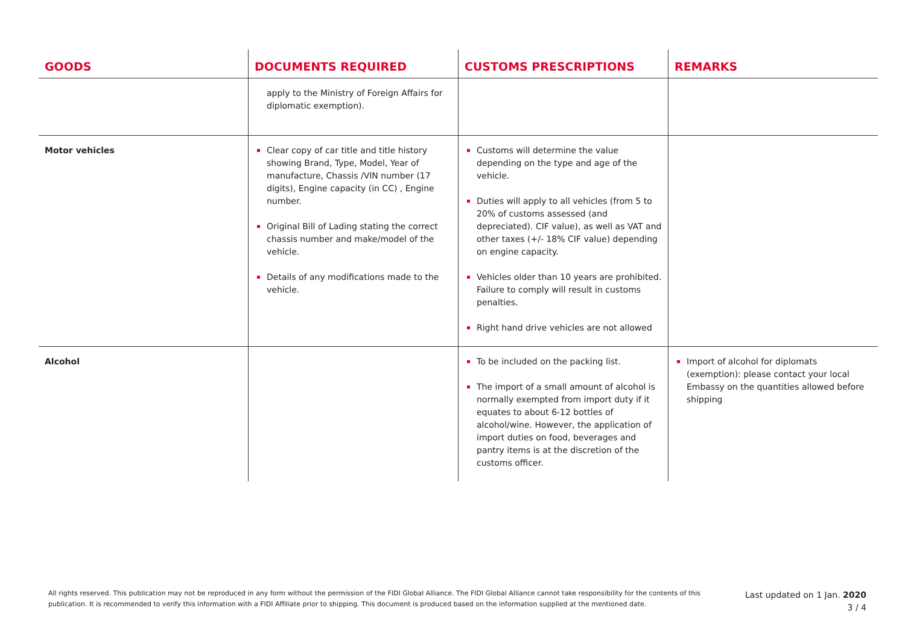| GOODS | DOCUMENTS REQUIRED | CUSTOMS PRESCRIPTIONS | REMARKS |
| --- | --- | --- | --- |
| | apply to the Ministry of Foreign Affairs for diplomatic exemption). | | |
| Motor vehicles | Clear copy of car title and title history showing Brand, Type, Model, Year of manufacture, Chassis /VIN number (17 digits), Engine capacity (in CC) , Engine number. Original Bill of Lading stating the correct chassis number and make/model of the vehicle. Details of any modifications made to the vehicle. | Customs will determine the value depending on the type and age of the vehicle. Duties will apply to all vehicles (from 5 to 20% of customs assessed (and depreciated). CIF value), as well as VAT and other taxes (+/- 18% CIF value) depending on engine capacity. Vehicles older than 10 years are prohibited. Failure to comply will result in customs penalties. Right hand drive vehicles are not allowed | |
| Alcohol | | To be included on the packing list. The import of a small amount of alcohol is normally exempted from import duty if it equates to about 6-12 bottles of alcohol/wine. However, the application of import duties on food, beverages and pantry items is at the discretion of the customs officer. | Import of alcohol for diplomats (exemption): please contact your local Embassy on the quantities allowed before shipping |
All rights reserved. This publication may not be reproduced in any form without the permission of the FIDI Global Alliance. The FIDI Global Alliance cannot take responsibility for the contents of this publication. It is recommended to verify this information with a FIDI Affiliate prior to shipping. This document is produced based on the information supplied at the mentioned date.
Last updated on 1 Jan. 2020
3 / 4